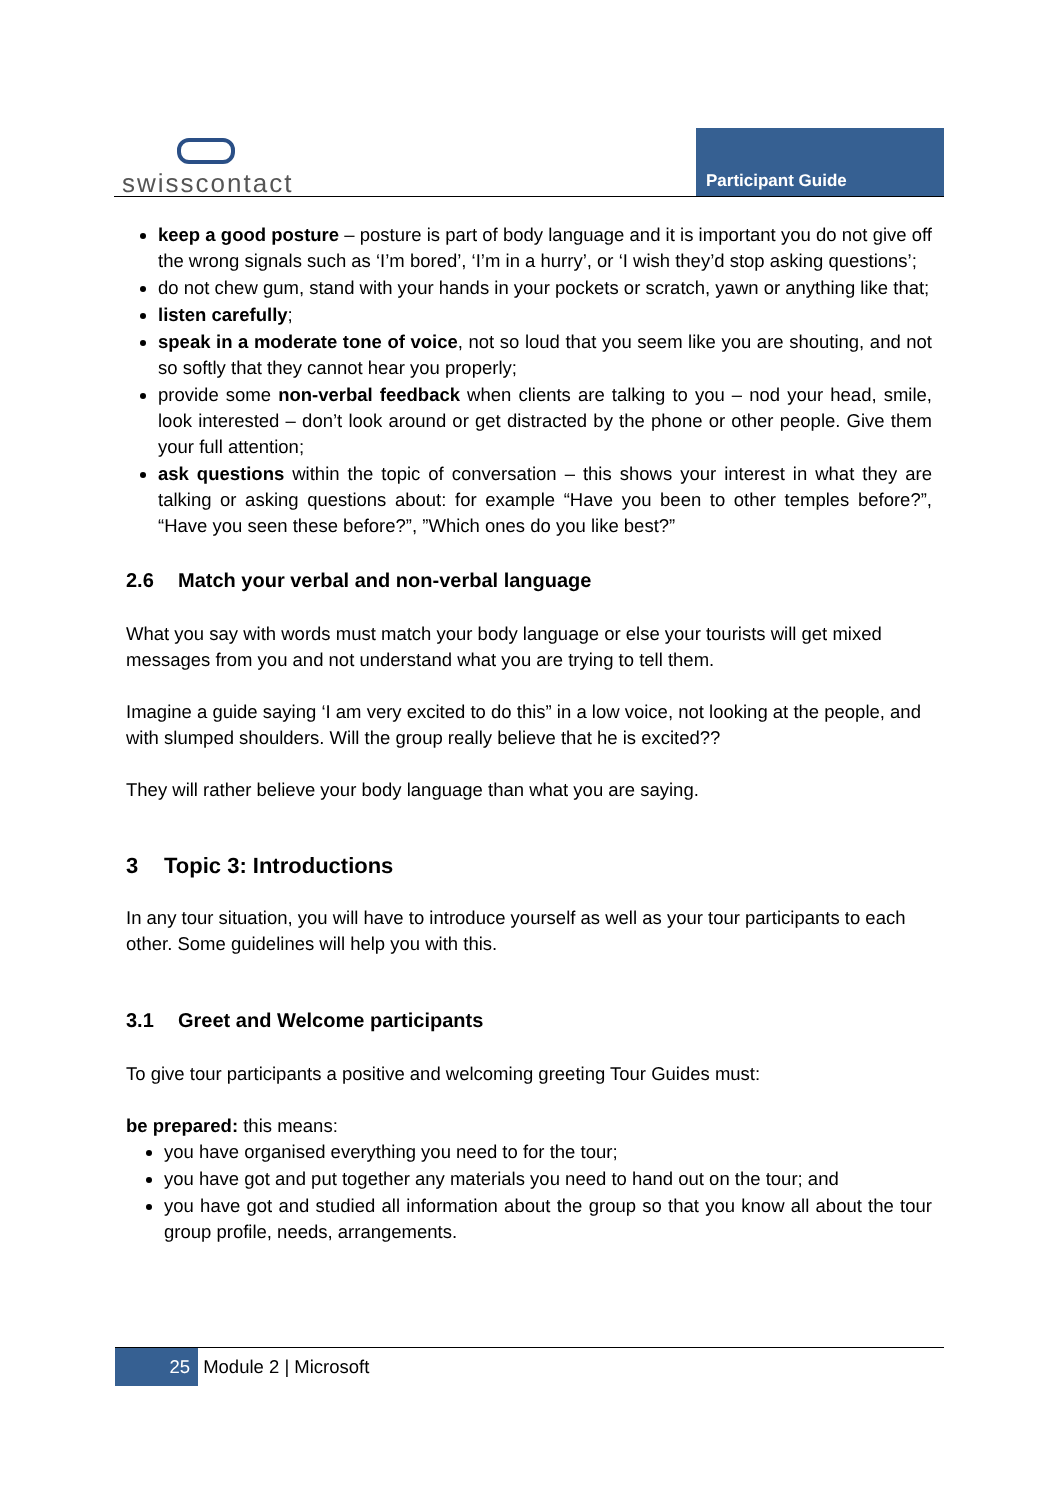swisscontact Participant Guide
keep a good posture – posture is part of body language and it is important you do not give off the wrong signals such as ‘I’m bored’, ‘I’m in a hurry’, or ‘I wish they’d stop asking questions’;
do not chew gum, stand with your hands in your pockets or scratch, yawn or anything like that;
listen carefully;
speak in a moderate tone of voice, not so loud that you seem like you are shouting, and not so softly that they cannot hear you properly;
provide some non-verbal feedback when clients are talking to you – nod your head, smile, look interested – don’t look around or get distracted by the phone or other people. Give them your full attention;
ask questions within the topic of conversation – this shows your interest in what they are talking or asking questions about: for example “Have you been to other temples before?”, “Have you seen these before?”, ”Which ones do you like best?”
2.6 Match your verbal and non-verbal language
What you say with words must match your body language or else your tourists will get mixed messages from you and not understand what you are trying to tell them.
Imagine a guide saying ‘I am very excited to do this” in a low voice, not looking at the people, and with slumped shoulders. Will the group really believe that he is excited??
They will rather believe your body language than what you are saying.
3 Topic 3: Introductions
In any tour situation, you will have to introduce yourself as well as your tour participants to each other. Some guidelines will help you with this.
3.1 Greet and Welcome participants
To give tour participants a positive and welcoming greeting Tour Guides must:
be prepared: this means:
you have organised everything you need to for the tour;
you have got and put together any materials you need to hand out on the tour; and
you have got and studied all information about the group so that you know all about the tour group profile, needs, arrangements.
25 Module 2 | Microsoft